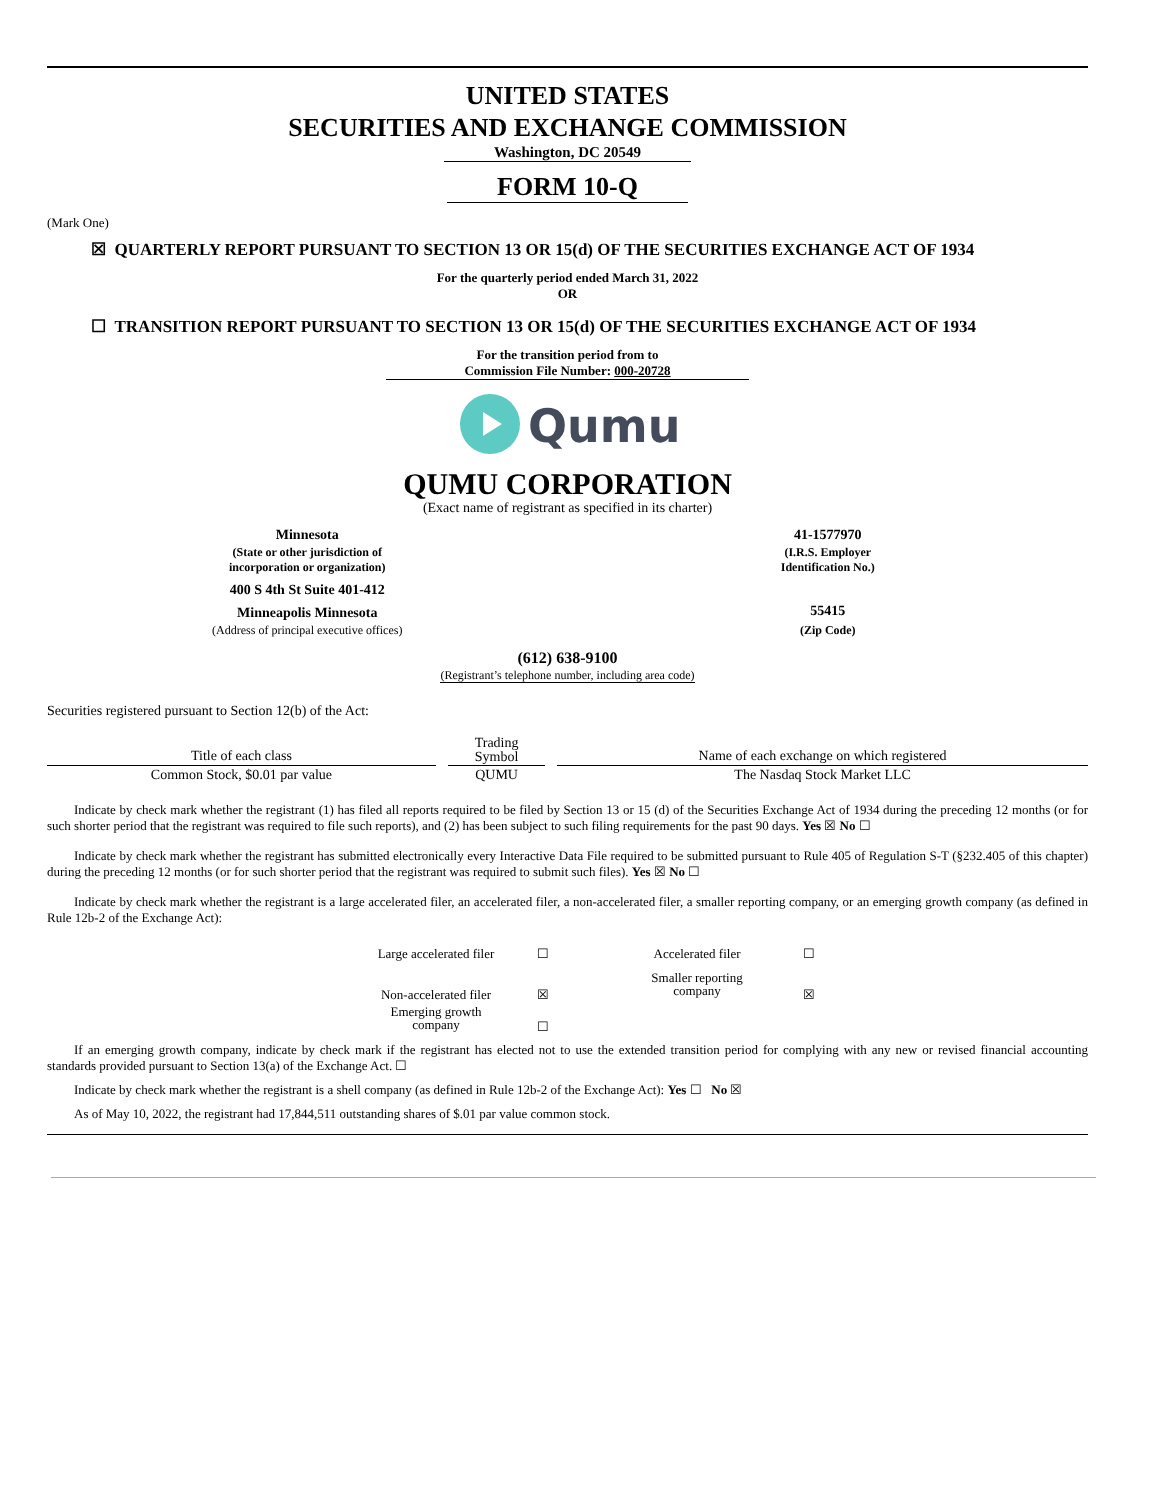UNITED STATES
SECURITIES AND EXCHANGE COMMISSION
Washington, DC 20549
FORM 10-Q
(Mark One)
☒ QUARTERLY REPORT PURSUANT TO SECTION 13 OR 15(d) OF THE SECURITIES EXCHANGE ACT OF 1934
For the quarterly period ended March 31, 2022
OR
☐ TRANSITION REPORT PURSUANT TO SECTION 13 OR 15(d) OF THE SECURITIES EXCHANGE ACT OF 1934
For the transition period from to
Commission File Number: 000-20728
Qumu
QUMU CORPORATION
(Exact name of registrant as specified in its charter)
| Minnesota | 41-1577970 |
| (State or other jurisdiction of incorporation or organization) | (I.R.S. Employer Identification No.) |
| 400 S 4th St Suite 401-412 | |
| Minneapolis Minnesota | 55415 |
| (Address of principal executive offices) | (Zip Code) |
(612) 638-9100
(Registrant’s telephone number, including area code)
Securities registered pursuant to Section 12(b) of the Act:
| Title of each class | | Trading Symbol | | Name of each exchange on which registered |
| Common Stock, $0.01 par value | | QUMU | | The Nasdaq Stock Market LLC |
Indicate by check mark whether the registrant (1) has filed all reports required to be filed by Section 13 or 15 (d) of the Securities Exchange Act of 1934 during the preceding 12 months (or for such shorter period that the registrant was required to file such reports), and (2) has been subject to such filing requirements for the past 90 days. Yes ☒ No ☐
Indicate by check mark whether the registrant has submitted electronically every Interactive Data File required to be submitted pursuant to Rule 405 of Regulation S-T (§232.405 of this chapter) during the preceding 12 months (or for such shorter period that the registrant was required to submit such files). Yes ☒ No ☐
Indicate by check mark whether the registrant is a large accelerated filer, an accelerated filer, a non-accelerated filer, a smaller reporting company, or an emerging growth company (as defined in Rule 12b-2 of the Exchange Act):
| Large accelerated filer | ☐ | | Accelerated filer | ☐ |
| Non-accelerated filer | ☒ | | Smaller reporting company | ☒ |
| Emerging growth company | ☐ | | | |
If an emerging growth company, indicate by check mark if the registrant has elected not to use the extended transition period for complying with any new or revised financial accounting standards provided pursuant to Section 13(a) of the Exchange Act. ☐
Indicate by check mark whether the registrant is a shell company (as defined in Rule 12b-2 of the Exchange Act): Yes ☐ No ☒
As of May 10, 2022, the registrant had 17,844,511 outstanding shares of $.01 par value common stock.